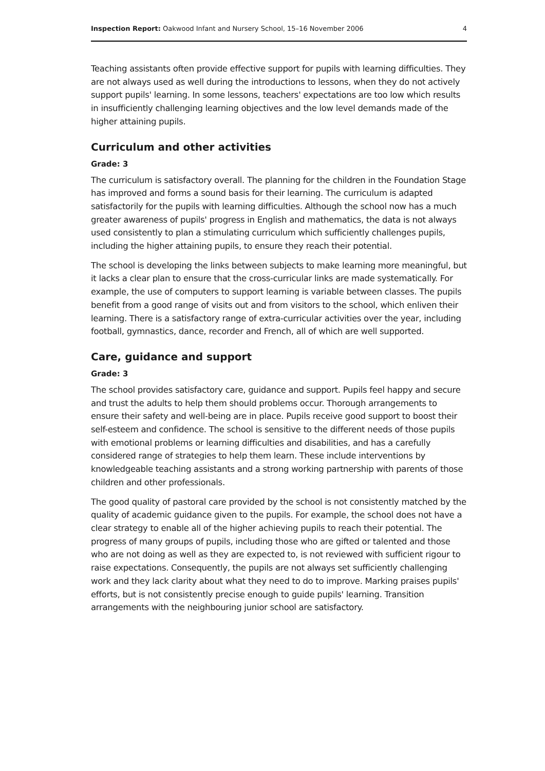Inspection Report: Oakwood Infant and Nursery School, 15–16 November 2006 4
Teaching assistants often provide effective support for pupils with learning difficulties. They are not always used as well during the introductions to lessons, when they do not actively support pupils' learning. In some lessons, teachers' expectations are too low which results in insufficiently challenging learning objectives and the low level demands made of the higher attaining pupils.
Curriculum and other activities
Grade: 3
The curriculum is satisfactory overall. The planning for the children in the Foundation Stage has improved and forms a sound basis for their learning. The curriculum is adapted satisfactorily for the pupils with learning difficulties. Although the school now has a much greater awareness of pupils' progress in English and mathematics, the data is not always used consistently to plan a stimulating curriculum which sufficiently challenges pupils, including the higher attaining pupils, to ensure they reach their potential.
The school is developing the links between subjects to make learning more meaningful, but it lacks a clear plan to ensure that the cross-curricular links are made systematically. For example, the use of computers to support learning is variable between classes. The pupils benefit from a good range of visits out and from visitors to the school, which enliven their learning. There is a satisfactory range of extra-curricular activities over the year, including football, gymnastics, dance, recorder and French, all of which are well supported.
Care, guidance and support
Grade: 3
The school provides satisfactory care, guidance and support. Pupils feel happy and secure and trust the adults to help them should problems occur. Thorough arrangements to ensure their safety and well-being are in place. Pupils receive good support to boost their self-esteem and confidence. The school is sensitive to the different needs of those pupils with emotional problems or learning difficulties and disabilities, and has a carefully considered range of strategies to help them learn. These include interventions by knowledgeable teaching assistants and a strong working partnership with parents of those children and other professionals.
The good quality of pastoral care provided by the school is not consistently matched by the quality of academic guidance given to the pupils. For example, the school does not have a clear strategy to enable all of the higher achieving pupils to reach their potential. The progress of many groups of pupils, including those who are gifted or talented and those who are not doing as well as they are expected to, is not reviewed with sufficient rigour to raise expectations. Consequently, the pupils are not always set sufficiently challenging work and they lack clarity about what they need to do to improve. Marking praises pupils' efforts, but is not consistently precise enough to guide pupils' learning. Transition arrangements with the neighbouring junior school are satisfactory.